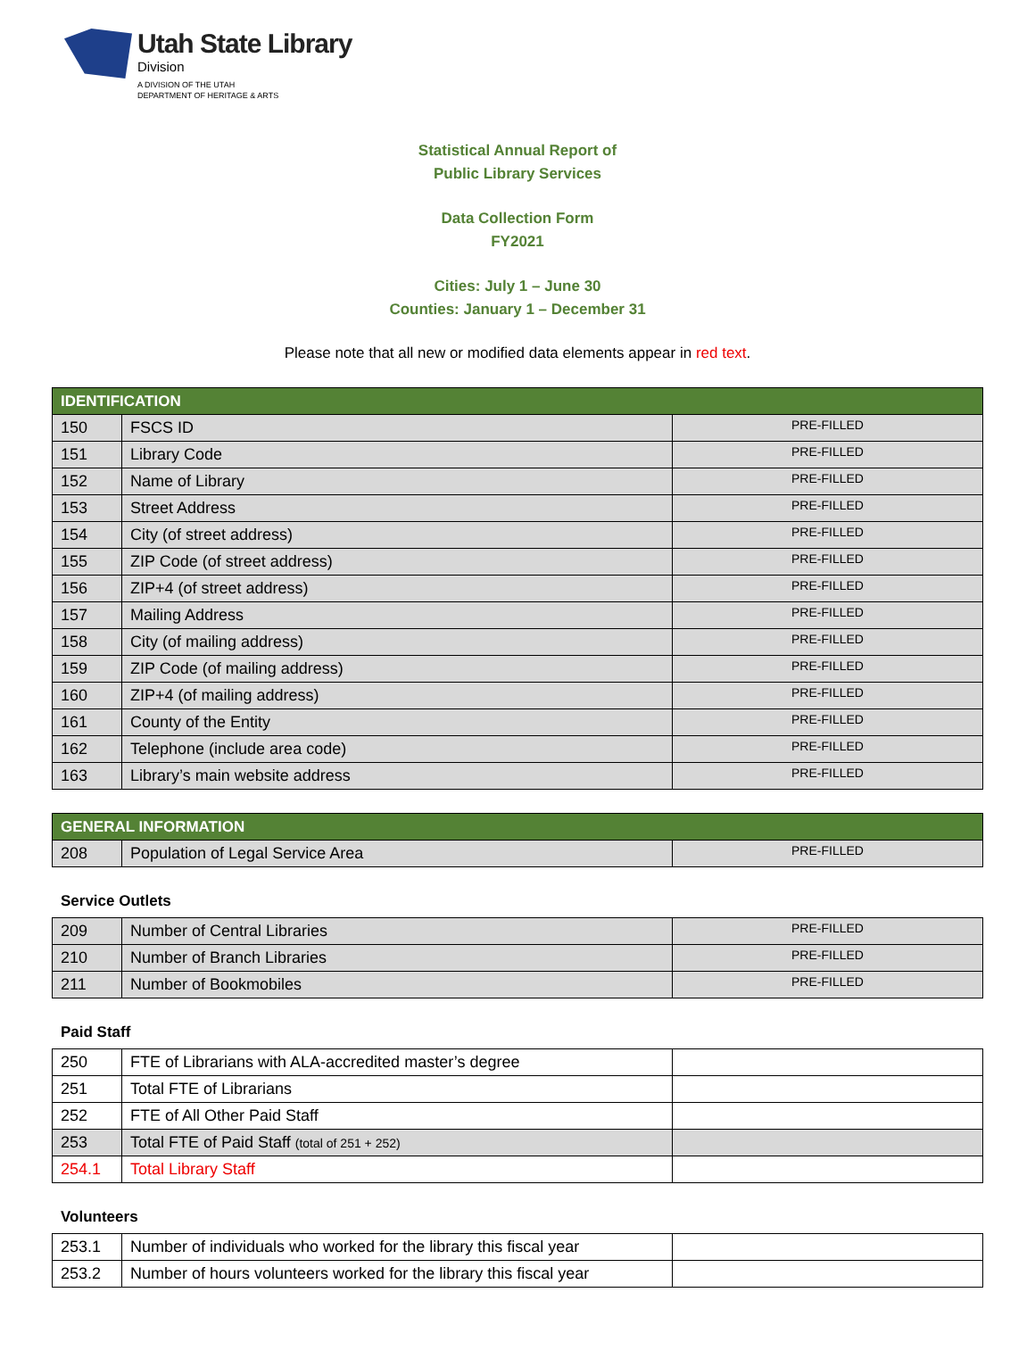Utah State Library
Division
A DIVISION OF THE UTAH
DEPARTMENT OF HERITAGE & ARTS
Statistical Annual Report of
Public Library Services
Data Collection Form
FY2021
Cities: July 1 – June 30
Counties: January 1 – December 31
Please note that all new or modified data elements appear in red text.
| IDENTIFICATION | | |
| --- | --- | --- |
| 150 | FSCS ID | PRE-FILLED |
| 151 | Library Code | PRE-FILLED |
| 152 | Name of Library | PRE-FILLED |
| 153 | Street Address | PRE-FILLED |
| 154 | City (of street address) | PRE-FILLED |
| 155 | ZIP Code (of street address) | PRE-FILLED |
| 156 | ZIP+4 (of street address) | PRE-FILLED |
| 157 | Mailing Address | PRE-FILLED |
| 158 | City (of mailing address) | PRE-FILLED |
| 159 | ZIP Code (of mailing address) | PRE-FILLED |
| 160 | ZIP+4 (of mailing address) | PRE-FILLED |
| 161 | County of the Entity | PRE-FILLED |
| 162 | Telephone (include area code) | PRE-FILLED |
| 163 | Library’s main website address | PRE-FILLED |
| GENERAL INFORMATION | | |
| --- | --- | --- |
| 208 | Population of Legal Service Area | PRE-FILLED |
Service Outlets
| 209 | Number of Central Libraries | PRE-FILLED |
| 210 | Number of Branch Libraries | PRE-FILLED |
| 211 | Number of Bookmobiles | PRE-FILLED |
Paid Staff
| 250 | FTE of Librarians with ALA-accredited master’s degree | |
| 251 | Total FTE of Librarians | |
| 252 | FTE of All Other Paid Staff | |
| 253 | Total FTE of Paid Staff (total of 251 + 252) | |
| 254.1 | Total Library Staff | |
Volunteers
| 253.1 | Number of individuals who worked for the library this fiscal year | |
| 253.2 | Number of hours volunteers worked for the library this fiscal year | |